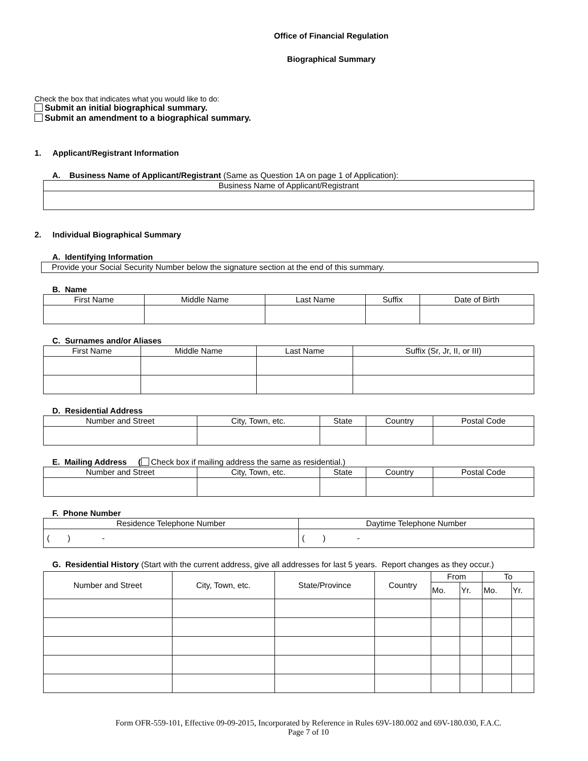Office of Financial Regulation
Biographical Summary
Check the box that indicates what you would like to do:
Submit an initial biographical summary.
Submit an amendment to a biographical summary.
1. Applicant/Registrant Information
A. Business Name of Applicant/Registrant (Same as Question 1A on page 1 of Application):
| Business Name of Applicant/Registrant |
2. Individual Biographical Summary
A. Identifying Information
| Provide your Social Security Number below the signature section at the end of this summary. |
B. Name
| First Name | Middle Name | Last Name | Suffix | Date of Birth |
C. Surnames and/or Aliases
| First Name | Middle Name | Last Name | Suffix (Sr, Jr, II, or III) |
D. Residential Address
| Number and Street | City, Town, etc. | State | Country | Postal Code |
E. Mailing Address ( Check box if mailing address the same as residential.)
| Number and Street | City, Town, etc. | State | Country | Postal Code |
F. Phone Number
| Residence Telephone Number | Daytime Telephone Number |
| ( ) - | ( ) - |
G. Residential History (Start with the current address, give all addresses for last 5 years. Report changes as they occur.)
| Number and Street | City, Town, etc. | State/Province | Country | From | | To | |
| | | | | Mo. | Yr. | Mo. | Yr. |
Form OFR-559-101, Effective 09-09-2015, Incorporated by Reference in Rules 69V-180.002 and 69V-180.030, F.A.C.
Page 7 of 10